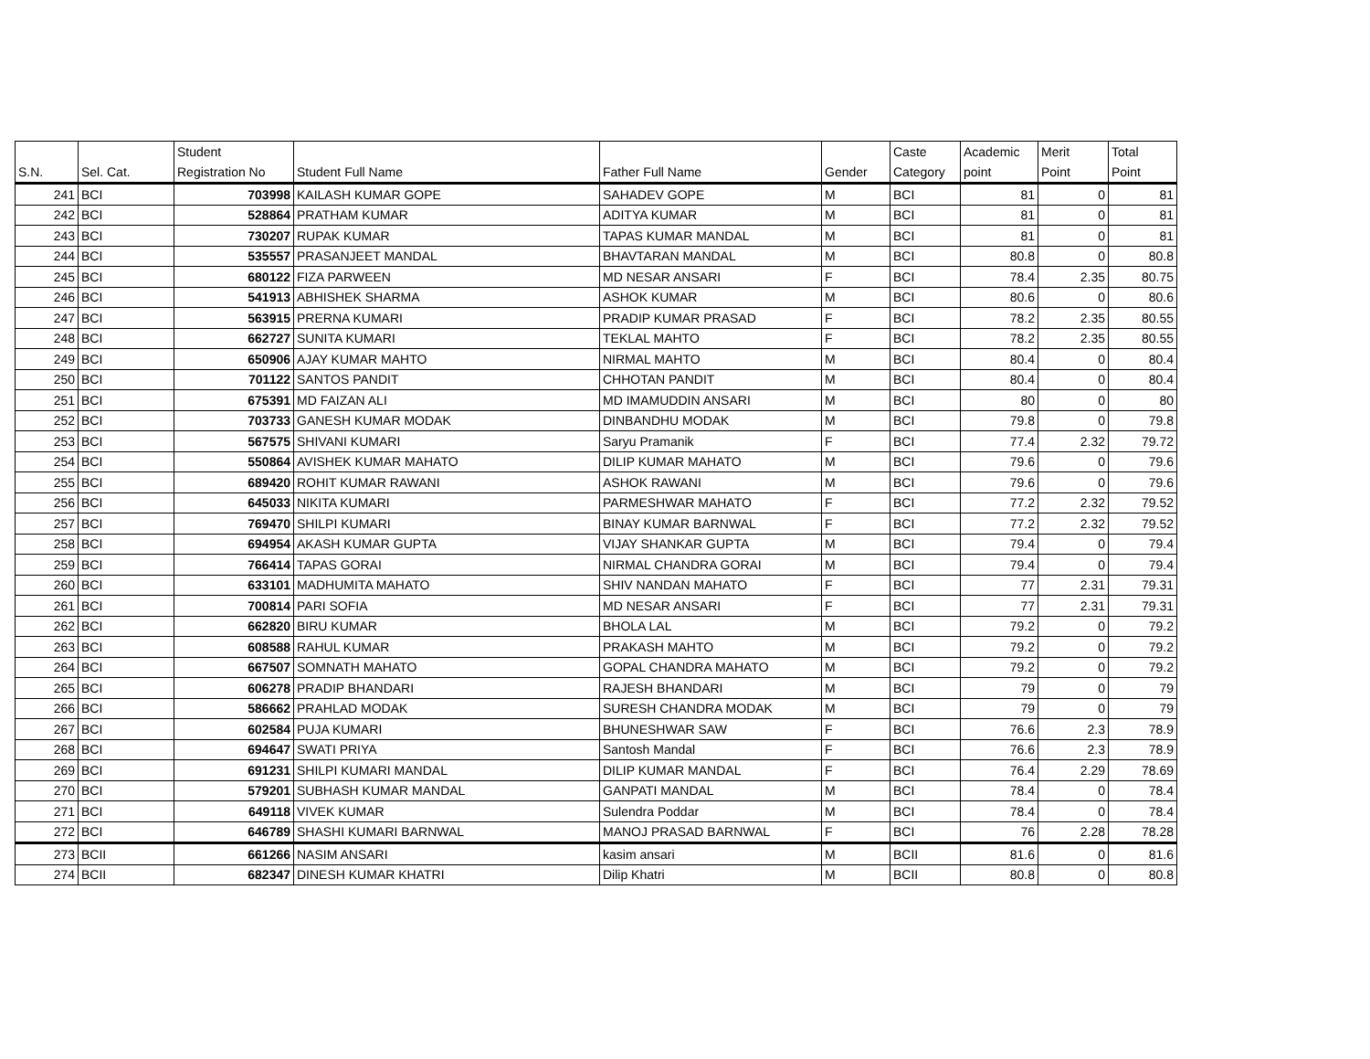| S.N. | Sel. Cat. | Student Registration No | Student Full Name | Father Full Name | Gender | Caste Category | Academic point | Merit Point | Total Point |
| --- | --- | --- | --- | --- | --- | --- | --- | --- | --- |
| 241 | BCI | 703998 | KAILASH KUMAR GOPE | SAHADEV GOPE | M | BCI | 81 | 0 | 81 |
| 242 | BCI | 528864 | PRATHAM KUMAR | ADITYA KUMAR | M | BCI | 81 | 0 | 81 |
| 243 | BCI | 730207 | RUPAK KUMAR | TAPAS KUMAR MANDAL | M | BCI | 81 | 0 | 81 |
| 244 | BCI | 535557 | PRASANJEET MANDAL | BHAVTARAN MANDAL | M | BCI | 80.8 | 0 | 80.8 |
| 245 | BCI | 680122 | FIZA PARWEEN | MD NESAR ANSARI | F | BCI | 78.4 | 2.35 | 80.75 |
| 246 | BCI | 541913 | ABHISHEK SHARMA | ASHOK KUMAR | M | BCI | 80.6 | 0 | 80.6 |
| 247 | BCI | 563915 | PRERNA KUMARI | PRADIP KUMAR PRASAD | F | BCI | 78.2 | 2.35 | 80.55 |
| 248 | BCI | 662727 | SUNITA KUMARI | TEKLAL MAHTO | F | BCI | 78.2 | 2.35 | 80.55 |
| 249 | BCI | 650906 | AJAY KUMAR MAHTO | NIRMAL MAHTO | M | BCI | 80.4 | 0 | 80.4 |
| 250 | BCI | 701122 | SANTOS PANDIT | CHHOTAN PANDIT | M | BCI | 80.4 | 0 | 80.4 |
| 251 | BCI | 675391 | MD FAIZAN ALI | MD IMAMUDDIN ANSARI | M | BCI | 80 | 0 | 80 |
| 252 | BCI | 703733 | GANESH KUMAR MODAK | DINBANDHU MODAK | M | BCI | 79.8 | 0 | 79.8 |
| 253 | BCI | 567575 | SHIVANI KUMARI | Saryu Pramanik | F | BCI | 77.4 | 2.32 | 79.72 |
| 254 | BCI | 550864 | AVISHEK KUMAR MAHATO | DILIP KUMAR MAHATO | M | BCI | 79.6 | 0 | 79.6 |
| 255 | BCI | 689420 | ROHIT KUMAR RAWANI | ASHOK RAWANI | M | BCI | 79.6 | 0 | 79.6 |
| 256 | BCI | 645033 | NIKITA KUMARI | PARMESHWAR MAHATO | F | BCI | 77.2 | 2.32 | 79.52 |
| 257 | BCI | 769470 | SHILPI KUMARI | BINAY KUMAR BARNWAL | F | BCI | 77.2 | 2.32 | 79.52 |
| 258 | BCI | 694954 | AKASH KUMAR GUPTA | VIJAY SHANKAR GUPTA | M | BCI | 79.4 | 0 | 79.4 |
| 259 | BCI | 766414 | TAPAS GORAI | NIRMAL CHANDRA GORAI | M | BCI | 79.4 | 0 | 79.4 |
| 260 | BCI | 633101 | MADHUMITA MAHATO | SHIV NANDAN MAHATO | F | BCI | 77 | 2.31 | 79.31 |
| 261 | BCI | 700814 | PARI SOFIA | MD NESAR ANSARI | F | BCI | 77 | 2.31 | 79.31 |
| 262 | BCI | 662820 | BIRU KUMAR | BHOLA LAL | M | BCI | 79.2 | 0 | 79.2 |
| 263 | BCI | 608588 | RAHUL KUMAR | PRAKASH MAHTO | M | BCI | 79.2 | 0 | 79.2 |
| 264 | BCI | 667507 | SOMNATH MAHATO | GOPAL CHANDRA MAHATO | M | BCI | 79.2 | 0 | 79.2 |
| 265 | BCI | 606278 | PRADIP BHANDARI | RAJESH BHANDARI | M | BCI | 79 | 0 | 79 |
| 266 | BCI | 586662 | PRAHLAD MODAK | SURESH CHANDRA MODAK | M | BCI | 79 | 0 | 79 |
| 267 | BCI | 602584 | PUJA KUMARI | BHUNESHWAR SAW | F | BCI | 76.6 | 2.3 | 78.9 |
| 268 | BCI | 694647 | SWATI PRIYA | Santosh Mandal | F | BCI | 76.6 | 2.3 | 78.9 |
| 269 | BCI | 691231 | SHILPI KUMARI MANDAL | DILIP KUMAR MANDAL | F | BCI | 76.4 | 2.29 | 78.69 |
| 270 | BCI | 579201 | SUBHASH KUMAR MANDAL | GANPATI MANDAL | M | BCI | 78.4 | 0 | 78.4 |
| 271 | BCI | 649118 | VIVEK KUMAR | Sulendra Poddar | M | BCI | 78.4 | 0 | 78.4 |
| 272 | BCI | 646789 | SHASHI KUMARI BARNWAL | MANOJ PRASAD BARNWAL | F | BCI | 76 | 2.28 | 78.28 |
| 273 | BCII | 661266 | NASIM ANSARI | kasim ansari | M | BCII | 81.6 | 0 | 81.6 |
| 274 | BCII | 682347 | DINESH KUMAR KHATRI | Dilip Khatri | M | BCII | 80.8 | 0 | 80.8 |